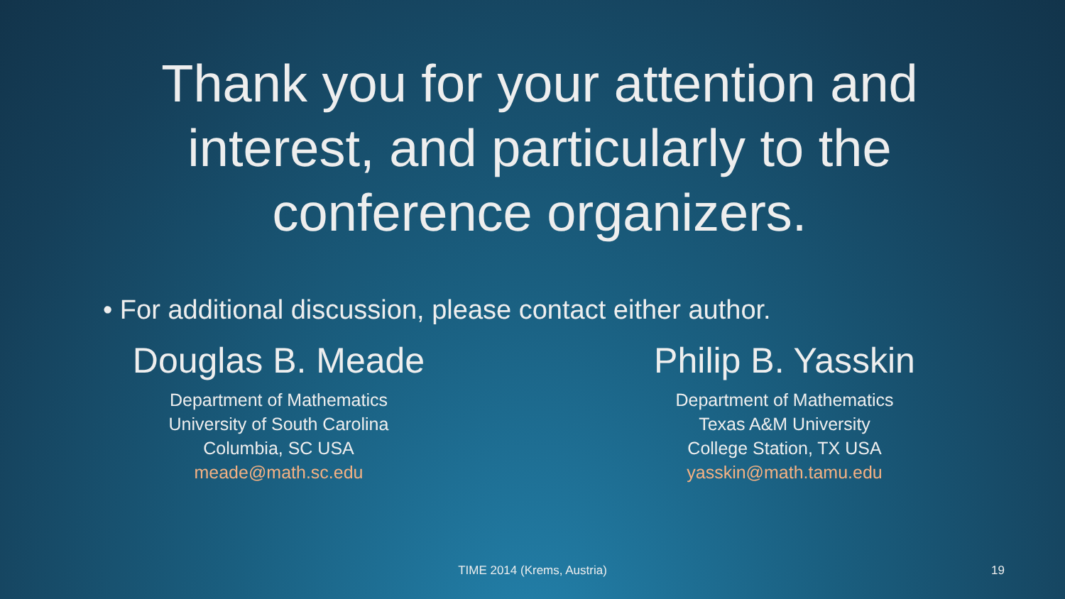Thank you for your attention and interest, and particularly to the conference organizers.
• For additional discussion, please contact either author.
Douglas B. Meade
Department of Mathematics
University of South Carolina
Columbia, SC USA
meade@math.sc.edu
Philip B. Yasskin
Department of Mathematics
Texas A&M University
College Station, TX USA
yasskin@math.tamu.edu
TIME 2014 (Krems, Austria) 19